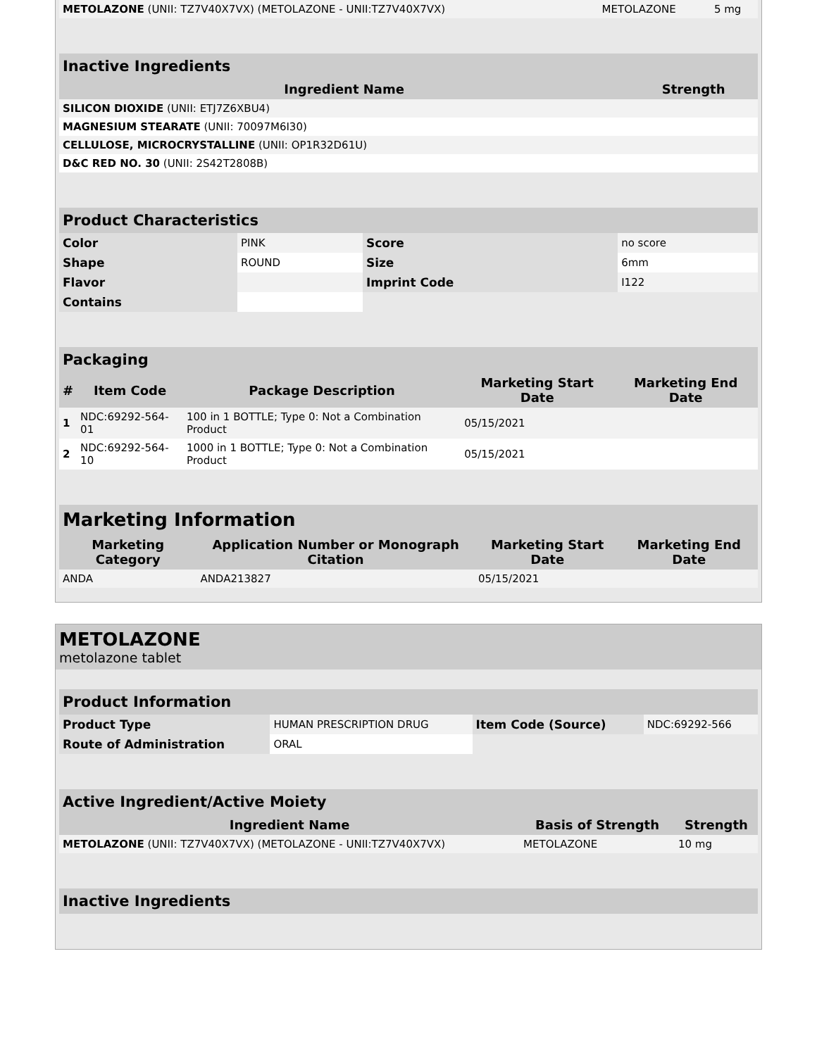| METOLAZONE (UNII: TZ7V40X7VX) (METOLAZONE - UNII:TZ7V40X7VX) | METOLAZONE | 5 mg |
| Inactive Ingredients | |
| --- | --- |
| Ingredient Name | Strength |
| SILICON DIOXIDE (UNII: ETJ7Z6XBU4) | |
| MAGNESIUM STEARATE (UNII: 70097M6I30) | |
| CELLULOSE, MICROCRYSTALLINE (UNII: OP1R32D61U) | |
| D&C RED NO. 30 (UNII: 2S42T2808B) | |
| Product Characteristics | | | |
| --- | --- | --- | --- |
| Color | PINK | Score | no score |
| Shape | ROUND | Size | 6mm |
| Flavor | | Imprint Code | I122 |
| Contains | | | |
| Packaging | | | | |
| --- | --- | --- | --- | --- |
| # | Item Code | Package Description | Marketing Start Date | Marketing End Date |
| 1 | NDC:69292-564-01 | 100 in 1 BOTTLE; Type 0: Not a Combination Product | 05/15/2021 | |
| 2 | NDC:69292-564-10 | 1000 in 1 BOTTLE; Type 0: Not a Combination Product | 05/15/2021 | |
| Marketing Information | | | |
| --- | --- | --- | --- |
| Marketing Category | Application Number or Monograph Citation | Marketing Start Date | Marketing End Date |
| ANDA | ANDA213827 | 05/15/2021 | |
METOLAZONE
metolazone tablet
| Product Information | | | |
| --- | --- | --- | --- |
| Product Type | HUMAN PRESCRIPTION DRUG | Item Code (Source) | NDC:69292-566 |
| Route of Administration | ORAL | | |
| Active Ingredient/Active Moiety | | |
| --- | --- | --- |
| Ingredient Name | Basis of Strength | Strength |
| METOLAZONE (UNII: TZ7V40X7VX) (METOLAZONE - UNII:TZ7V40X7VX) | METOLAZONE | 10 mg |
| Inactive Ingredients |
| --- |